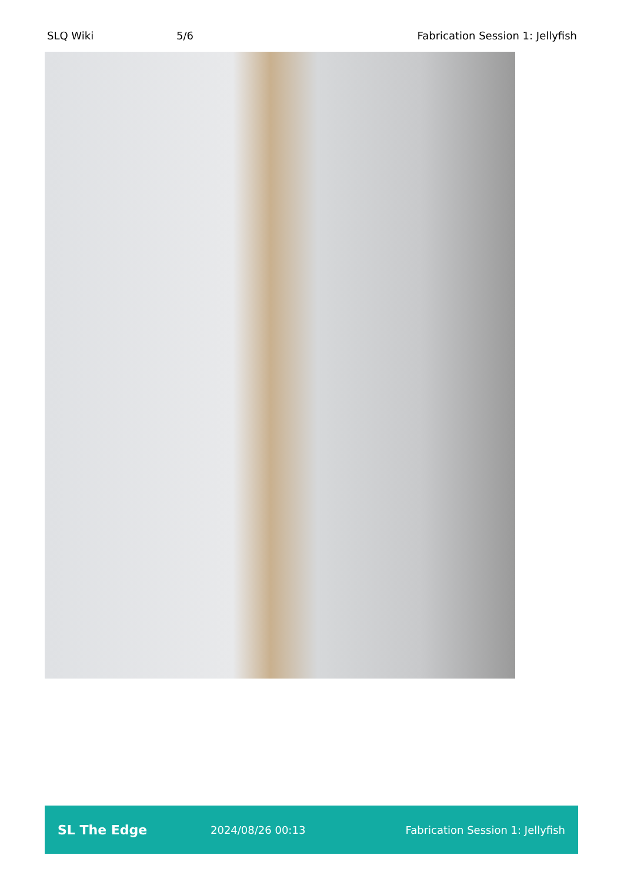SLQ Wiki 5/6 Fabrication Session 1: Jellyfish
SL The Edge 2024/08/26 00:13 Fabrication Session 1: Jellyfish